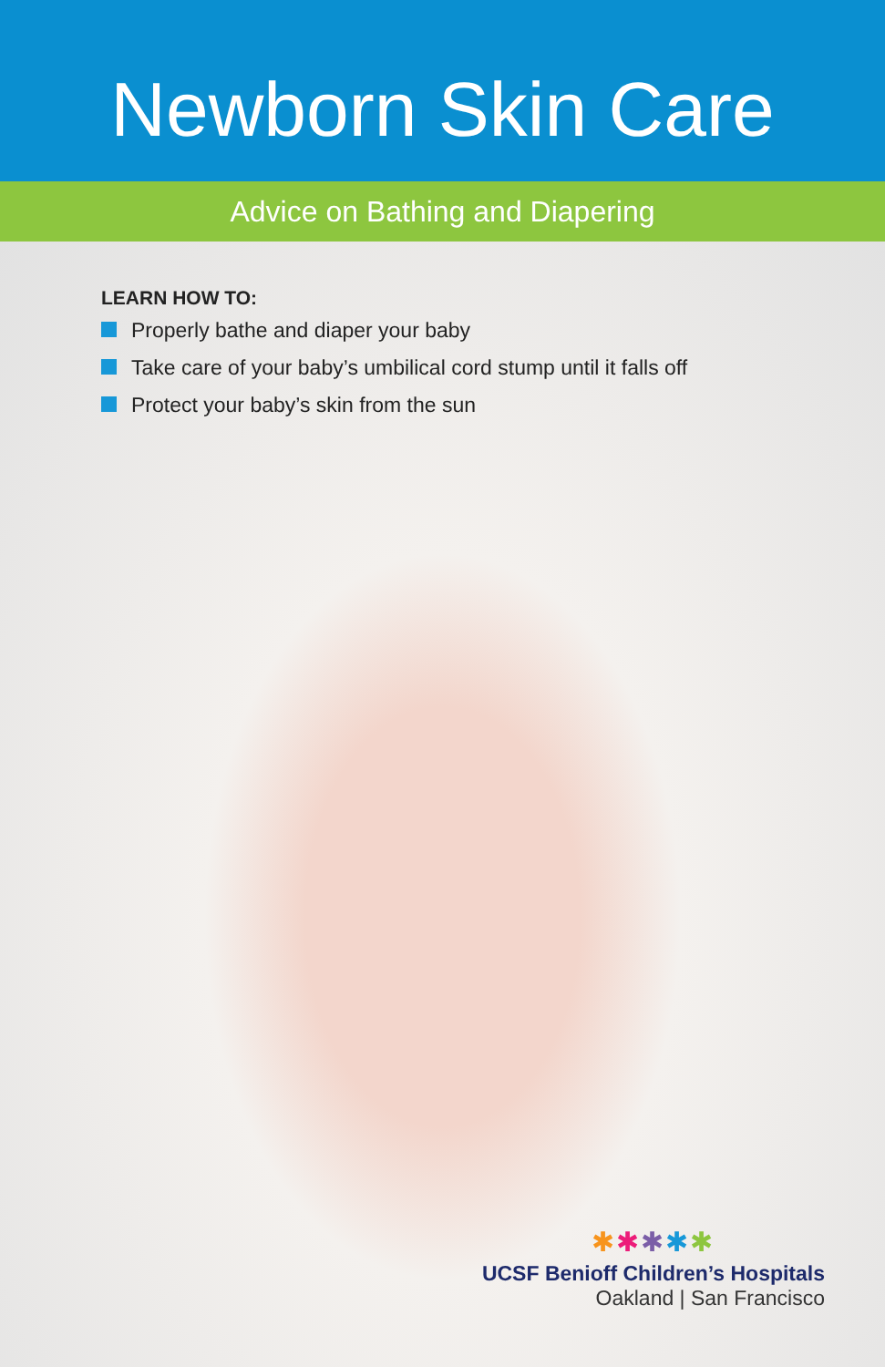Newborn Skin Care
Advice on Bathing and Diapering
LEARN HOW TO:
Properly bathe and diaper your baby
Take care of your baby’s umbilical cord stump until it falls off
Protect your baby’s skin from the sun
✱✱✱✱✱
UCSF Benioff Children’s Hospitals
Oakland | San Francisco